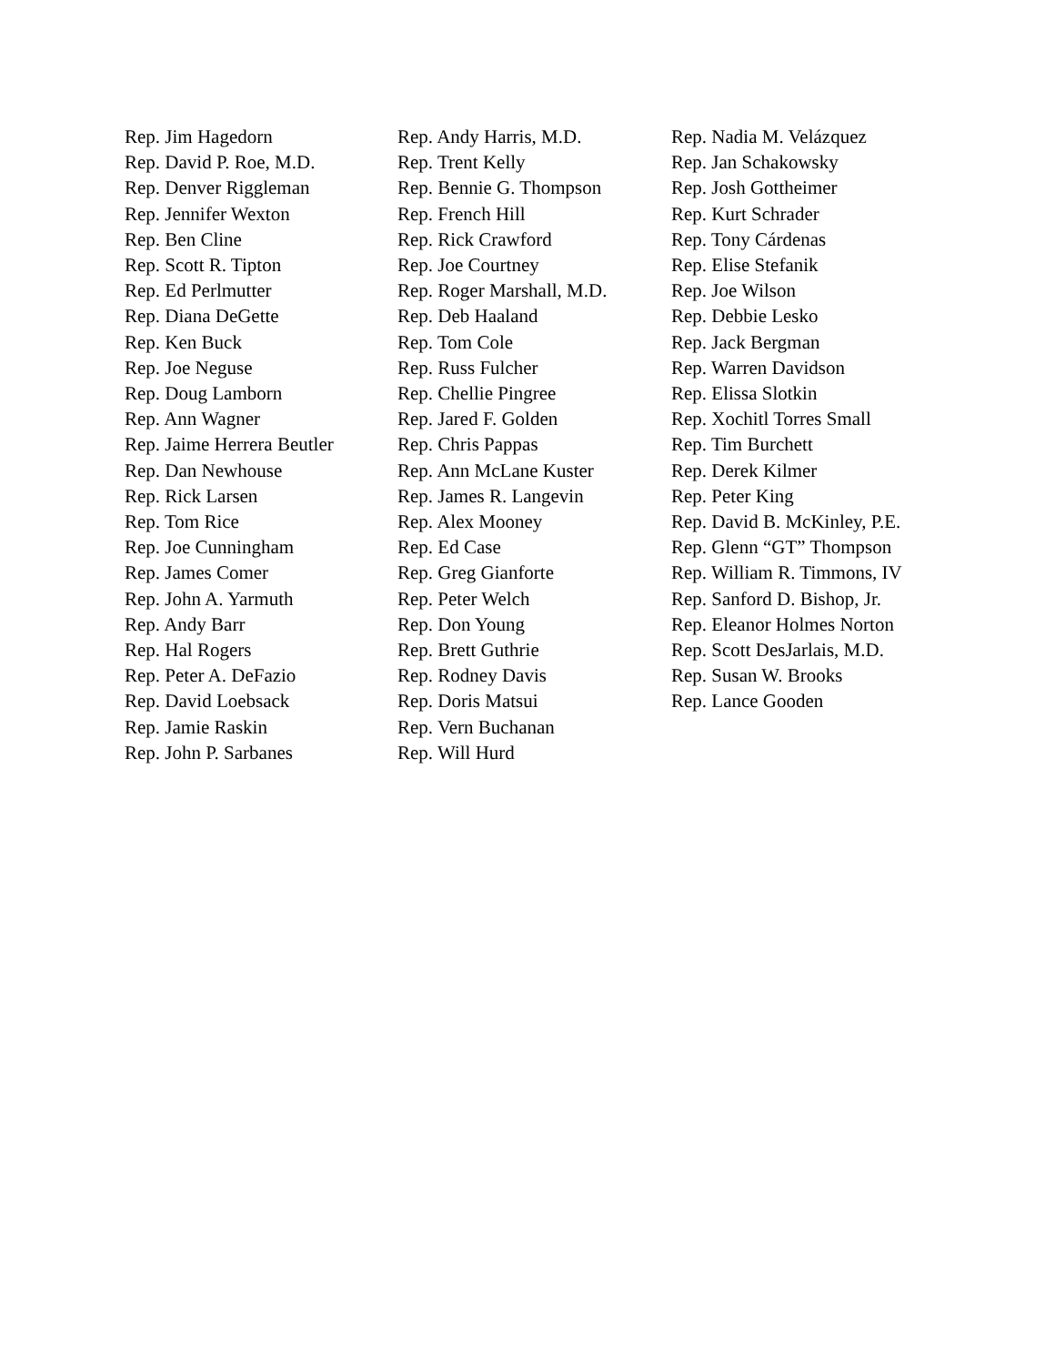Rep. Jim Hagedorn
Rep. David P. Roe, M.D.
Rep. Denver Riggleman
Rep. Jennifer Wexton
Rep. Ben Cline
Rep. Scott R. Tipton
Rep. Ed Perlmutter
Rep. Diana DeGette
Rep. Ken Buck
Rep. Joe Neguse
Rep. Doug Lamborn
Rep. Ann Wagner
Rep. Jaime Herrera Beutler
Rep. Dan Newhouse
Rep. Rick Larsen
Rep. Tom Rice
Rep. Joe Cunningham
Rep. James Comer
Rep. John A. Yarmuth
Rep. Andy Barr
Rep. Hal Rogers
Rep. Peter A. DeFazio
Rep. David Loebsack
Rep. Jamie Raskin
Rep. John P. Sarbanes
Rep. Andy Harris, M.D.
Rep. Trent Kelly
Rep. Bennie G. Thompson
Rep. French Hill
Rep. Rick Crawford
Rep. Joe Courtney
Rep. Roger Marshall, M.D.
Rep. Deb Haaland
Rep. Tom Cole
Rep. Russ Fulcher
Rep. Chellie Pingree
Rep. Jared F. Golden
Rep. Chris Pappas
Rep. Ann McLane Kuster
Rep. James R. Langevin
Rep. Alex Mooney
Rep. Ed Case
Rep. Greg Gianforte
Rep. Peter Welch
Rep. Don Young
Rep. Brett Guthrie
Rep. Rodney Davis
Rep. Doris Matsui
Rep. Vern Buchanan
Rep. Will Hurd
Rep. Nadia M. Velázquez
Rep. Jan Schakowsky
Rep. Josh Gottheimer
Rep. Kurt Schrader
Rep. Tony Cárdenas
Rep. Elise Stefanik
Rep. Joe Wilson
Rep. Debbie Lesko
Rep. Jack Bergman
Rep. Warren Davidson
Rep. Elissa Slotkin
Rep. Xochitl Torres Small
Rep. Tim Burchett
Rep. Derek Kilmer
Rep. Peter King
Rep. David B. McKinley, P.E.
Rep. Glenn “GT” Thompson
Rep. William R. Timmons, IV
Rep. Sanford D. Bishop, Jr.
Rep. Eleanor Holmes Norton
Rep. Scott DesJarlais, M.D.
Rep. Susan W. Brooks
Rep. Lance Gooden